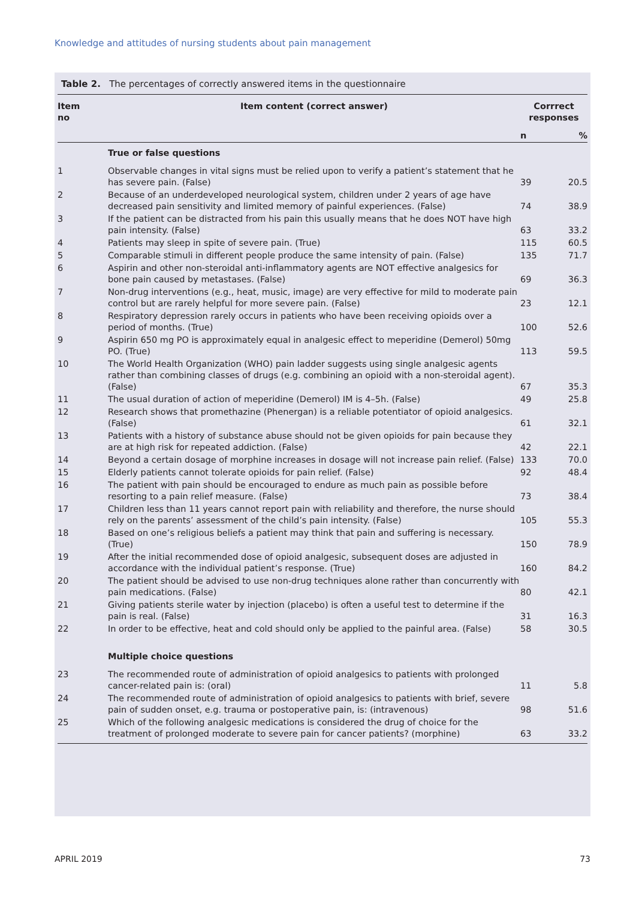Knowledge and attitudes of nursing students about pain management
Table 2. The percentages of correctly answered items in the questionnaire
| Item no | Item content (correct answer) | Corrrect responses | |
| --- | --- | --- | --- |
| | | n | % |
| | True or false questions | | |
| 1 | Observable changes in vital signs must be relied upon to verify a patient’s statement that he has severe pain. (False) | 39 | 20.5 |
| 2 | Because of an underdeveloped neurological system, children under 2 years of age have decreased pain sensitivity and limited memory of painful experiences. (False) | 74 | 38.9 |
| 3 | If the patient can be distracted from his pain this usually means that he does NOT have high pain intensity. (False) | 63 | 33.2 |
| 4 | Patients may sleep in spite of severe pain. (True) | 115 | 60.5 |
| 5 | Comparable stimuli in different people produce the same intensity of pain. (False) | 135 | 71.7 |
| 6 | Aspirin and other non-steroidal anti-inflammatory agents are NOT effective analgesics for bone pain caused by metastases. (False) | 69 | 36.3 |
| 7 | Non-drug interventions (e.g., heat, music, image) are very effective for mild to moderate pain control but are rarely helpful for more severe pain. (False) | 23 | 12.1 |
| 8 | Respiratory depression rarely occurs in patients who have been receiving opioids over a period of months. (True) | 100 | 52.6 |
| 9 | Aspirin 650 mg PO is approximately equal in analgesic effect to meperidine (Demerol) 50mg PO. (True) | 113 | 59.5 |
| 10 | The World Health Organization (WHO) pain ladder suggests using single analgesic agents rather than combining classes of drugs (e.g. combining an opioid with a non-steroidal agent). (False) | 67 | 35.3 |
| 11 | The usual duration of action of meperidine (Demerol) IM is 4–5h. (False) | 49 | 25.8 |
| 12 | Research shows that promethazine (Phenergan) is a reliable potentiator of opioid analgesics. (False) | 61 | 32.1 |
| 13 | Patients with a history of substance abuse should not be given opioids for pain because they are at high risk for repeated addiction. (False) | 42 | 22.1 |
| 14 | Beyond a certain dosage of morphine increases in dosage will not increase pain relief. (False) | 133 | 70.0 |
| 15 | Elderly patients cannot tolerate opioids for pain relief. (False) | 92 | 48.4 |
| 16 | The patient with pain should be encouraged to endure as much pain as possible before resorting to a pain relief measure. (False) | 73 | 38.4 |
| 17 | Children less than 11 years cannot report pain with reliability and therefore, the nurse should rely on the parents’ assessment of the child’s pain intensity. (False) | 105 | 55.3 |
| 18 | Based on one’s religious beliefs a patient may think that pain and suffering is necessary. (True) | 150 | 78.9 |
| 19 | After the initial recommended dose of opioid analgesic, subsequent doses are adjusted in accordance with the individual patient’s response. (True) | 160 | 84.2 |
| 20 | The patient should be advised to use non-drug techniques alone rather than concurrently with pain medications. (False) | 80 | 42.1 |
| 21 | Giving patients sterile water by injection (placebo) is often a useful test to determine if the pain is real. (False) | 31 | 16.3 |
| 22 | In order to be effective, heat and cold should only be applied to the painful area. (False) | 58 | 30.5 |
| | Multiple choice questions | | |
| 23 | The recommended route of administration of opioid analgesics to patients with prolonged cancer-related pain is: (oral) | 11 | 5.8 |
| 24 | The recommended route of administration of opioid analgesics to patients with brief, severe pain of sudden onset, e.g. trauma or postoperative pain, is: (intravenous) | 98 | 51.6 |
| 25 | Which of the following analgesic medications is considered the drug of choice for the treatment of prolonged moderate to severe pain for cancer patients? (morphine) | 63 | 33.2 |
APRIL 2019 73